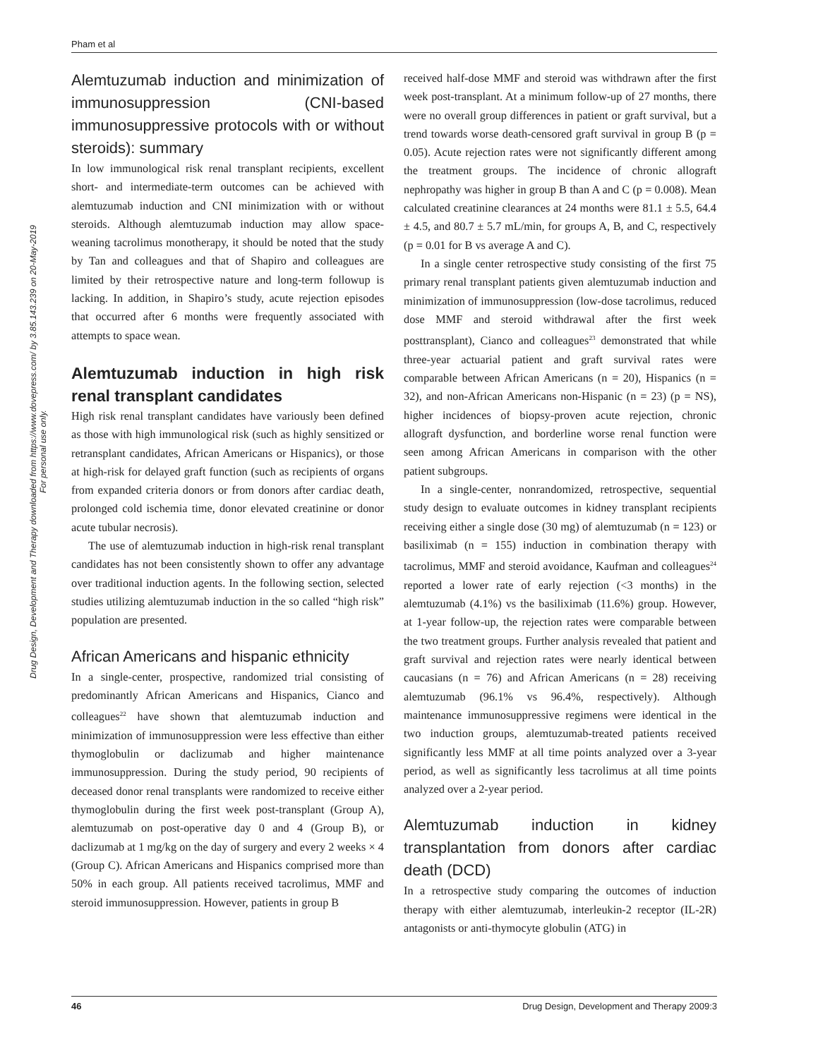Pham et al
Drug Design, Development and Therapy downloaded from https://www.dovepress.com/ by 3.85.143.239 on 20-May-2019
For personal use only.
Alemtuzumab induction and minimization of immunosuppression (CNI-based immunosuppressive protocols with or without steroids): summary
In low immunological risk renal transplant recipients, excellent short- and intermediate-term outcomes can be achieved with alemtuzumab induction and CNI minimization with or without steroids. Although alemtuzumab induction may allow space-weaning tacrolimus monotherapy, it should be noted that the study by Tan and colleagues and that of Shapiro and colleagues are limited by their retrospective nature and long-term followup is lacking. In addition, in Shapiro’s study, acute rejection episodes that occurred after 6 months were frequently associated with attempts to space wean.
Alemtuzumab induction in high risk renal transplant candidates
High risk renal transplant candidates have variously been defined as those with high immunological risk (such as highly sensitized or retransplant candidates, African Americans or Hispanics), or those at high-risk for delayed graft function (such as recipients of organs from expanded criteria donors or from donors after cardiac death, prolonged cold ischemia time, donor elevated creatinine or donor acute tubular necrosis).
The use of alemtuzumab induction in high-risk renal transplant candidates has not been consistently shown to offer any advantage over traditional induction agents. In the following section, selected studies utilizing alemtuzumab induction in the so called “high risk” population are presented.
African Americans and hispanic ethnicity
In a single-center, prospective, randomized trial consisting of predominantly African Americans and Hispanics, Cianco and colleagues<sup>22</sup> have shown that alemtuzumab induction and minimization of immunosuppression were less effective than either thymoglobulin or daclizumab and higher maintenance immunosuppression. During the study period, 90 recipients of deceased donor renal transplants were randomized to receive either thymoglobulin during the first week post-transplant (Group A), alemtuzumab on post-operative day 0 and 4 (Group B), or daclizumab at 1 mg/kg on the day of surgery and every 2 weeks × 4 (Group C). African Americans and Hispanics comprised more than 50% in each group. All patients received tacrolimus, MMF and steroid immunosuppression. However, patients in group B
received half-dose MMF and steroid was withdrawn after the first week post-transplant. At a minimum follow-up of 27 months, there were no overall group differences in patient or graft survival, but a trend towards worse death-censored graft survival in group B (p = 0.05). Acute rejection rates were not significantly different among the treatment groups. The incidence of chronic allograft nephropathy was higher in group B than A and C (p = 0.008). Mean calculated creatinine clearances at 24 months were 81.1 ± 5.5, 64.4 ± 4.5, and 80.7 ± 5.7 mL/min, for groups A, B, and C, respectively (p = 0.01 for B vs average A and C).
In a single center retrospective study consisting of the first 75 primary renal transplant patients given alemtuzumab induction and minimization of immunosuppression (low-dose tacrolimus, reduced dose MMF and steroid withdrawal after the first week posttransplant), Cianco and colleagues<sup>23</sup> demonstrated that while three-year actuarial patient and graft survival rates were comparable between African Americans (n = 20), Hispanics (n = 32), and non-African Americans non-Hispanic (n = 23) (p = NS), higher incidences of biopsy-proven acute rejection, chronic allograft dysfunction, and borderline worse renal function were seen among African Americans in comparison with the other patient subgroups.
In a single-center, nonrandomized, retrospective, sequential study design to evaluate outcomes in kidney transplant recipients receiving either a single dose (30 mg) of alemtuzumab (n = 123) or basiliximab (n = 155) induction in combination therapy with tacrolimus, MMF and steroid avoidance, Kaufman and colleagues<sup>24</sup> reported a lower rate of early rejection (<3 months) in the alemtuzumab (4.1%) vs the basiliximab (11.6%) group. However, at 1-year follow-up, the rejection rates were comparable between the two treatment groups. Further analysis revealed that patient and graft survival and rejection rates were nearly identical between caucasians (n = 76) and African Americans (n = 28) receiving alemtuzumab (96.1% vs 96.4%, respectively). Although maintenance immunosuppressive regimens were identical in the two induction groups, alemtuzumab-treated patients received significantly less MMF at all time points analyzed over a 3-year period, as well as significantly less tacrolimus at all time points analyzed over a 2-year period.
Alemtuzumab induction in kidney transplantation from donors after cardiac death (DCD)
In a retrospective study comparing the outcomes of induction therapy with either alemtuzumab, interleukin-2 receptor (IL-2R) antagonists or anti-thymocyte globulin (ATG) in
46 Drug Design, Development and Therapy 2009:3